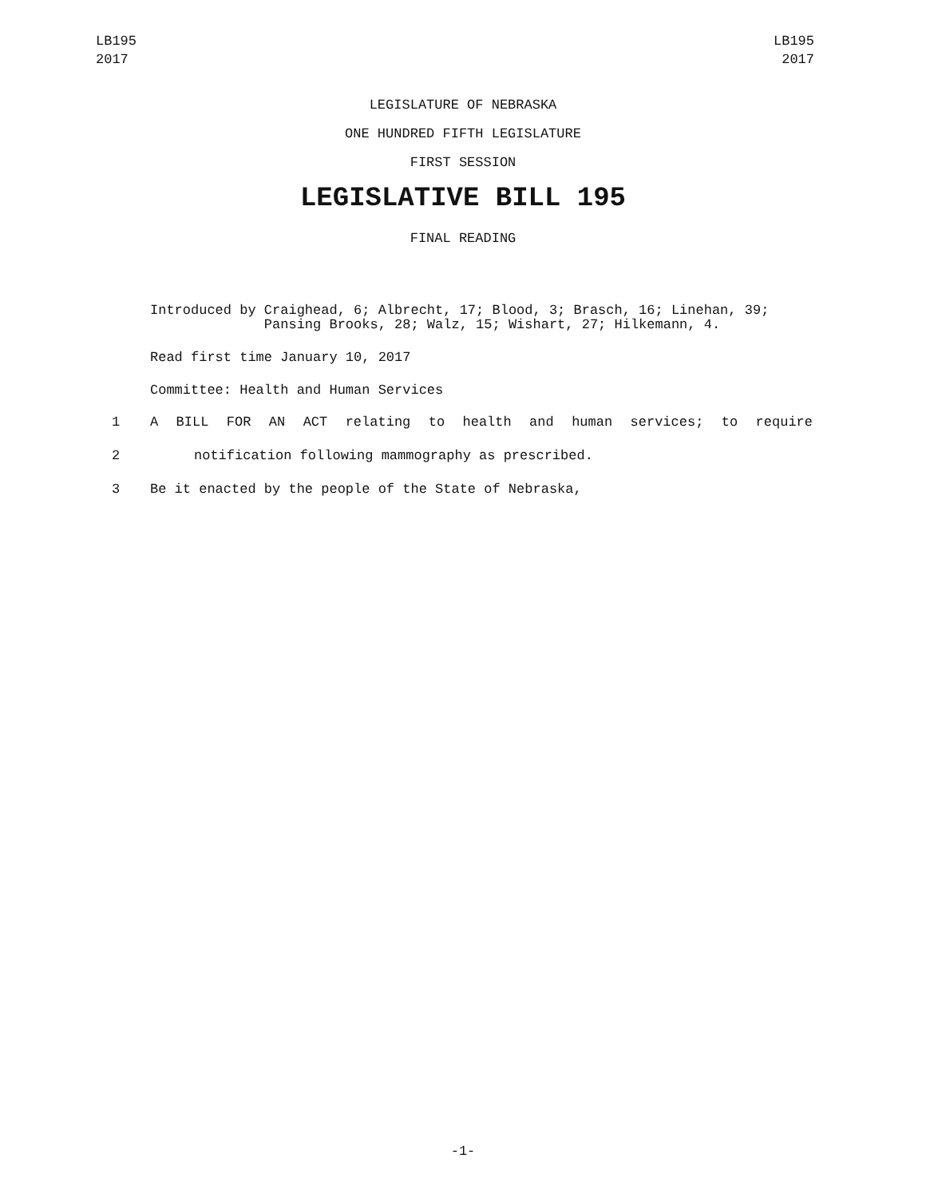LB195
2017
LB195
2017
LEGISLATURE OF NEBRASKA
ONE HUNDRED FIFTH LEGISLATURE
FIRST SESSION
LEGISLATIVE BILL 195
FINAL READING
Introduced by Craighead, 6; Albrecht, 17; Blood, 3; Brasch, 16; Linehan, 39; Pansing Brooks, 28; Walz, 15; Wishart, 27; Hilkemann, 4.
Read first time January 10, 2017
Committee: Health and Human Services
1 A BILL FOR AN ACT relating to health and human services; to require
2 notification following mammography as prescribed.
3 Be it enacted by the people of the State of Nebraska,
-1-